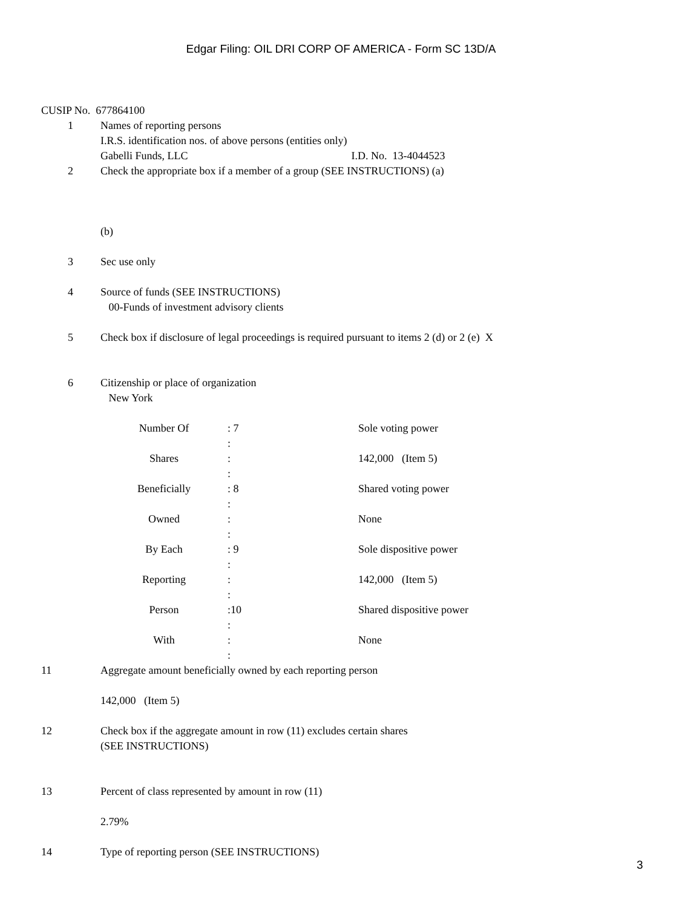Edgar Filing: OIL DRI CORP OF AMERICA - Form SC 13D/A
CUSIP No. 677864100
1 Names of reporting persons
I.R.S. identification nos. of above persons (entities only)
Gabelli Funds, LLC I.D. No. 13-4044523
2 Check the appropriate box if a member of a group (SEE INSTRUCTIONS) (a)
(b)
3 Sec use only
4 Source of funds (SEE INSTRUCTIONS)
00-Funds of investment advisory clients
5 Check box if disclosure of legal proceedings is required pursuant to items 2 (d) or 2 (e) X
6 Citizenship or place of organization
New York
| Number Of | : 7 | Sole voting power |
| | : | |
| Shares | : | 142,000 (Item 5) |
| | : | |
| Beneficially | : 8 | Shared voting power |
| | : | |
| Owned | : | None |
| | : | |
| By Each | : 9 | Sole dispositive power |
| | : | |
| Reporting | : | 142,000 (Item 5) |
| | : | |
| Person | :10 | Shared dispositive power |
| | : | |
| With | : | None |
| | : | |
11 Aggregate amount beneficially owned by each reporting person
142,000 (Item 5)
12 Check box if the aggregate amount in row (11) excludes certain shares
(SEE INSTRUCTIONS)
13 Percent of class represented by amount in row (11)
2.79%
14 Type of reporting person (SEE INSTRUCTIONS)
3